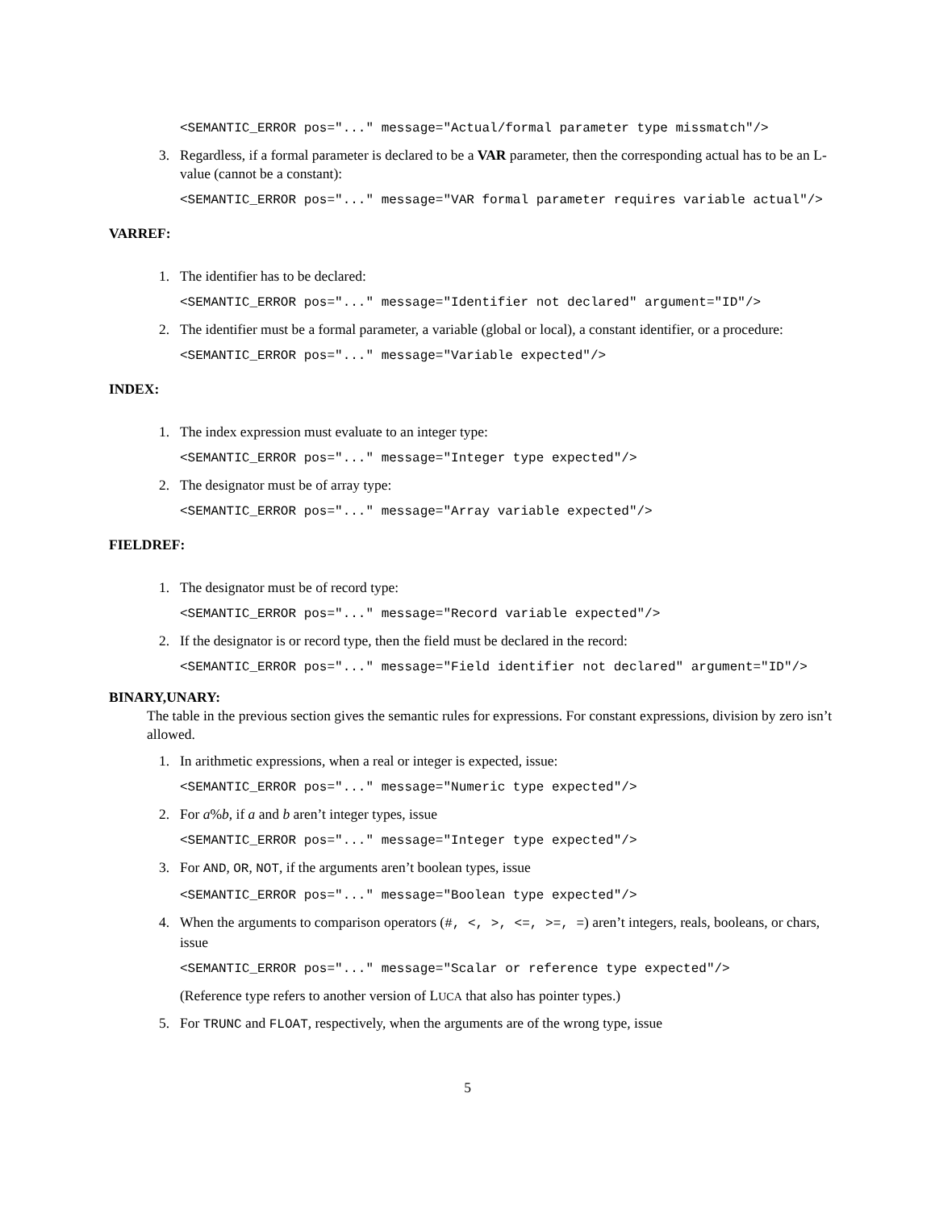<SEMANTIC_ERROR pos="..." message="Actual/formal parameter type missmatch"/>
3. Regardless, if a formal parameter is declared to be a VAR parameter, then the corresponding actual has to be an L-value (cannot be a constant):
<SEMANTIC_ERROR pos="..." message="VAR formal parameter requires variable actual"/>
VARREF:
1. The identifier has to be declared:
<SEMANTIC_ERROR pos="..." message="Identifier not declared" argument="ID"/>
2. The identifier must be a formal parameter, a variable (global or local), a constant identifier, or a procedure:
<SEMANTIC_ERROR pos="..." message="Variable expected"/>
INDEX:
1. The index expression must evaluate to an integer type:
<SEMANTIC_ERROR pos="..." message="Integer type expected"/>
2. The designator must be of array type:
<SEMANTIC_ERROR pos="..." message="Array variable expected"/>
FIELDREF:
1. The designator must be of record type:
<SEMANTIC_ERROR pos="..." message="Record variable expected"/>
2. If the designator is or record type, then the field must be declared in the record:
<SEMANTIC_ERROR pos="..." message="Field identifier not declared" argument="ID"/>
BINARY,UNARY:
The table in the previous section gives the semantic rules for expressions. For constant expressions, division by zero isn’t allowed.
1. In arithmetic expressions, when a real or integer is expected, issue:
<SEMANTIC_ERROR pos="..." message="Numeric type expected"/>
2. For a%b, if a and b aren’t integer types, issue
<SEMANTIC_ERROR pos="..." message="Integer type expected"/>
3. For AND, OR, NOT, if the arguments aren’t boolean types, issue
<SEMANTIC_ERROR pos="..." message="Boolean type expected"/>
4. When the arguments to comparison operators (#, <, >, <=, >=, =) aren’t integers, reals, booleans, or chars, issue
<SEMANTIC_ERROR pos="..." message="Scalar or reference type expected"/>
(Reference type refers to another version of LUCA that also has pointer types.)
5. For TRUNC and FLOAT, respectively, when the arguments are of the wrong type, issue
5